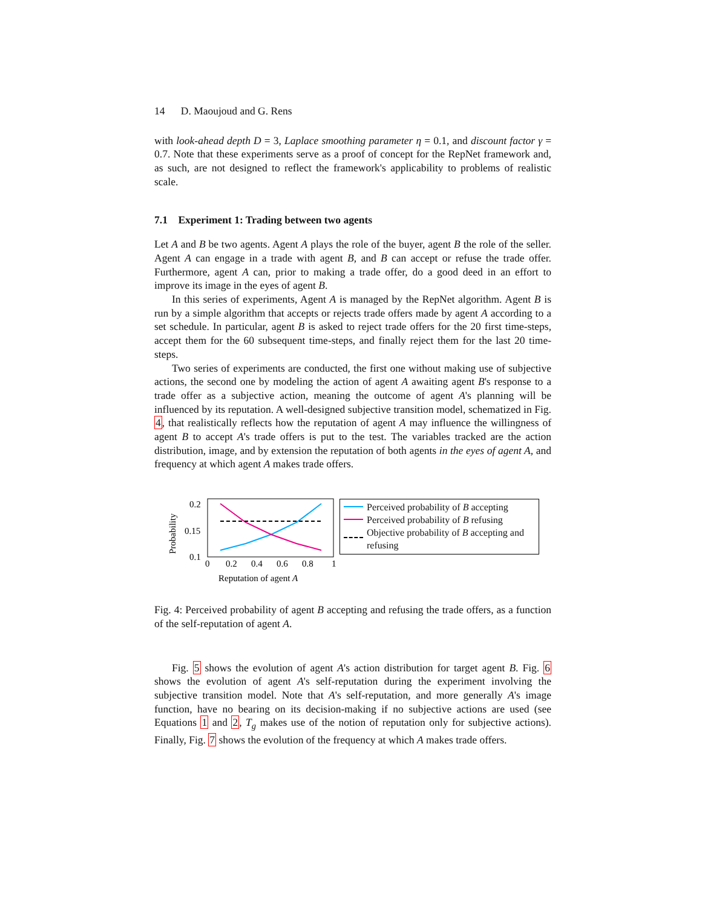14 D. Maoujoud and G. Rens
with look-ahead depth D = 3, Laplace smoothing parameter η = 0.1, and discount factor γ = 0.7. Note that these experiments serve as a proof of concept for the RepNet framework and, as such, are not designed to reflect the framework's applicability to problems of realistic scale.
7.1 Experiment 1: Trading between two agents
Let A and B be two agents. Agent A plays the role of the buyer, agent B the role of the seller. Agent A can engage in a trade with agent B, and B can accept or refuse the trade offer. Furthermore, agent A can, prior to making a trade offer, do a good deed in an effort to improve its image in the eyes of agent B.
In this series of experiments, Agent A is managed by the RepNet algorithm. Agent B is run by a simple algorithm that accepts or rejects trade offers made by agent A according to a set schedule. In particular, agent B is asked to reject trade offers for the 20 first time-steps, accept them for the 60 subsequent time-steps, and finally reject them for the last 20 time-steps.
Two series of experiments are conducted, the first one without making use of subjective actions, the second one by modeling the action of agent A awaiting agent B's response to a trade offer as a subjective action, meaning the outcome of agent A's planning will be influenced by its reputation. A well-designed subjective transition model, schematized in Fig. 4, that realistically reflects how the reputation of agent A may influence the willingness of agent B to accept A's trade offers is put to the test. The variables tracked are the action distribution, image, and by extension the reputation of both agents in the eyes of agent A, and frequency at which agent A makes trade offers.
Probability
0.2
0.15
0.1
0
0.2
0.4
0.6
0.8
1
Reputation of agent A
Perceived probability of B accepting
Perceived probability of B refusing
Objective probability of B accepting and refusing
Fig. 4: Perceived probability of agent B accepting and refusing the trade offers, as a function of the self-reputation of agent A.
Fig. 5 shows the evolution of agent A's action distribution for target agent B. Fig. 6 shows the evolution of agent A's self-reputation during the experiment involving the subjective transition model. Note that A's self-reputation, and more generally A's image function, have no bearing on its decision-making if no subjective actions are used (see Equations 1 and 2, T<sub>g</sub> makes use of the notion of reputation only for subjective actions). Finally, Fig. 7 shows the evolution of the frequency at which A makes trade offers.